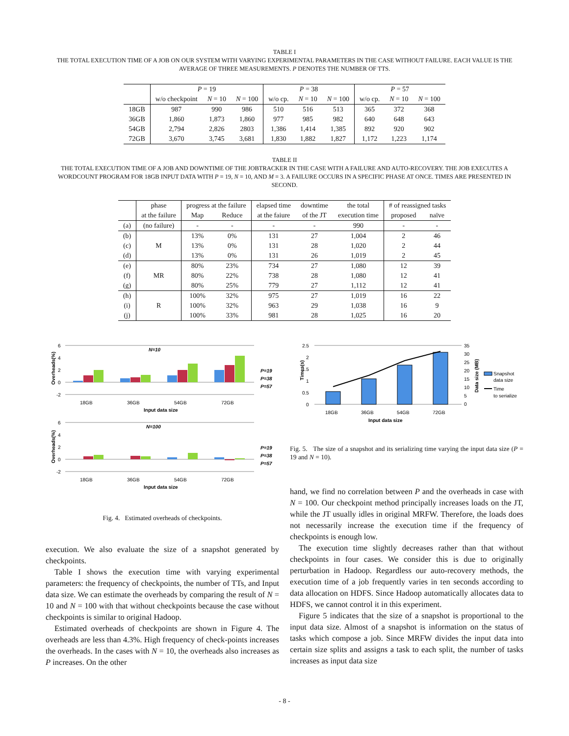TABLE I
THE TOTAL EXECUTION TIME OF A JOB ON OUR SYSTEM WITH VARYING EXPERIMENTAL PARAMETERS IN THE CASE WITHOUT FAILURE. EACH VALUE IS THE AVERAGE OF THREE MEASUREMENTS. P DENOTES THE NUMBER OF TTS.
| | P = 19 | | | P = 38 | | | P = 57 | | |
| --- | --- | --- | --- | --- | --- | --- | --- | --- | --- |
| | w/o checkpoint | N = 10 | N = 100 | w/o cp. | N = 10 | N = 100 | w/o cp. | N = 10 | N = 100 |
| 18GB | 987 | 990 | 986 | 510 | 516 | 513 | 365 | 372 | 368 |
| 36GB | 1,860 | 1,873 | 1,860 | 977 | 985 | 982 | 640 | 648 | 643 |
| 54GB | 2,794 | 2,826 | 2803 | 1,386 | 1,414 | 1,385 | 892 | 920 | 902 |
| 72GB | 3,670 | 3,745 | 3,681 | 1,830 | 1,882 | 1,827 | 1,172 | 1,223 | 1,174 |
TABLE II
THE TOTAL EXECUTION TIME OF A JOB AND DOWNTIME OF THE JOBTRACKER IN THE CASE WITH A FAILURE AND AUTO-RECOVERY. THE JOB EXECUTES A WORDCOUNT PROGRAM FOR 18GB INPUT DATA WITH P = 19, N = 10, AND M = 3. A FAILURE OCCURS IN A SPECIFIC PHASE AT ONCE. TIMES ARE PRESENTED IN SECOND.
| | phase | progress at the failure | | elapsed time | downtime | the total | # of reassigned tasks | |
| --- | --- | --- | --- | --- | --- | --- | --- | --- |
| | at the failure | Map | Reduce | at the faiure | of the JT | execution time | proposed | naïve |
| (a) | (no failure) | - | - | - | - | 990 | - | - |
| (b) | M | 13% | 0% | 131 | 27 | 1,004 | 2 | 46 |
| (c) | | 13% | 0% | 131 | 28 | 1,020 | 2 | 44 |
| (d) | | 13% | 0% | 131 | 26 | 1,019 | 2 | 45 |
| (e) | MR | 80% | 23% | 734 | 27 | 1,080 | 12 | 39 |
| (f) | | 80% | 22% | 738 | 28 | 1,080 | 12 | 41 |
| (g) | | 80% | 25% | 779 | 27 | 1,112 | 12 | 41 |
| (h) | R | 100% | 32% | 975 | 27 | 1,019 | 16 | 22 |
| (i) | | 100% | 32% | 963 | 29 | 1,038 | 16 | 9 |
| (j) | | 100% | 33% | 981 | 28 | 1,025 | 16 | 20 |
Overheads(%)
6
4
2
0
-2
N=10
18GB
36GB
54GB
72GB
Input data size
P=19
P=38
P=57
Overheads(%)
6
4
2
0
-2
N=100
18GB
36GB
54GB
72GB
Input data size
P=19
P=38
P=57
Fig. 4. Estimated overheads of checkpoints.
execution. We also evaluate the size of a snapshot generated by checkpoints.
Table I shows the execution time with varying experimental parameters: the frequency of checkpoints, the number of TTs, and Input data size. We can estimate the overheads by comparing the result of N = 10 and N = 100 with that without checkpoints because the case without checkpoints is similar to original Hadoop.
Estimated overheads of checkpoints are shown in Figure 4. The overheads are less than 4.3%. High frequency of check-points increases the overheads. In the cases with N = 10, the overheads also increases as P increases. On the other
2.5
2
1.5
1
0.5
0
Times(s)
35
30
25
20
15
10
5
0
Data size (MB)
Snapshot
data size
Time
to serialize
18GB
36GB
54GB
72GB
Input data size
Fig. 5. The size of a snapshot and its serializing time varying the input data size (P = 19 and N = 10).
hand, we find no correlation between P and the overheads in case with N = 100. Our checkpoint method principally increases loads on the JT, while the JT usually idles in original MRFW. Therefore, the loads does not necessarily increase the execution time if the frequency of checkpoints is enough low.
The execution time slightly decreases rather than that without checkpoints in four cases. We consider this is due to originally perturbation in Hadoop. Regardless our auto-recovery methods, the execution time of a job frequently varies in ten seconds according to data allocation on HDFS. Since Hadoop automatically allocates data to HDFS, we cannot control it in this experiment.
Figure 5 indicates that the size of a snapshot is proportional to the input data size. Almost of a snapshot is information on the status of tasks which compose a job. Since MRFW divides the input data into certain size splits and assigns a task to each split, the number of tasks increases as input data size
- 8 -